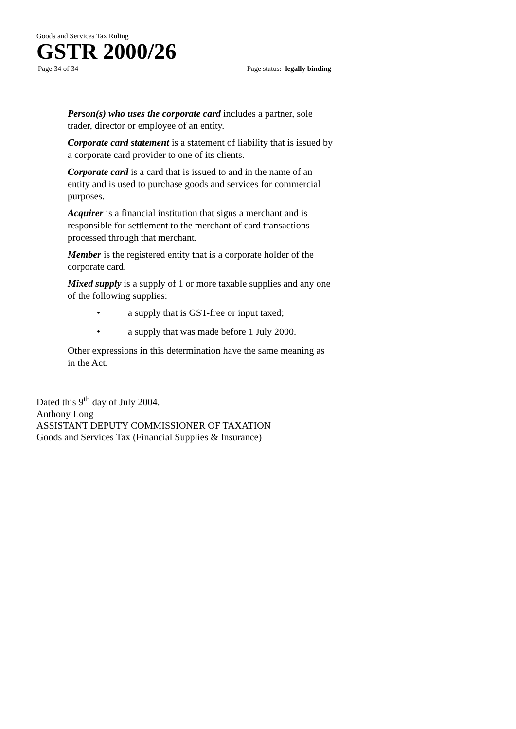Goods and Services Tax Ruling
GSTR 2000/26
Page 34 of 34 Page status: legally binding
Person(s) who uses the corporate card includes a partner, sole trader, director or employee of an entity.
Corporate card statement is a statement of liability that is issued by a corporate card provider to one of its clients.
Corporate card is a card that is issued to and in the name of an entity and is used to purchase goods and services for commercial purposes.
Acquirer is a financial institution that signs a merchant and is responsible for settlement to the merchant of card transactions processed through that merchant.
Member is the registered entity that is a corporate holder of the corporate card.
Mixed supply is a supply of 1 or more taxable supplies and any one of the following supplies:
• a supply that is GST-free or input taxed;
• a supply that was made before 1 July 2000.
Other expressions in this determination have the same meaning as in the Act.
Dated this 9<sup>th</sup> day of July 2004.
Anthony Long
ASSISTANT DEPUTY COMMISSIONER OF TAXATION
Goods and Services Tax (Financial Supplies & Insurance)